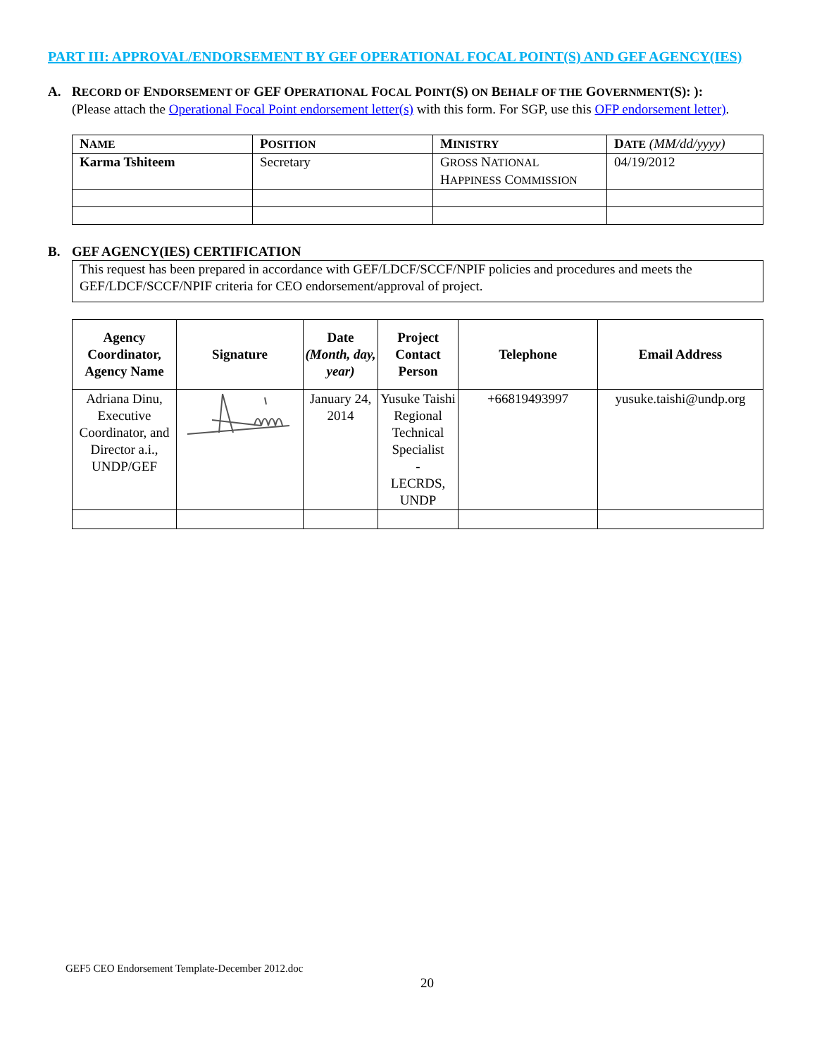PART III: APPROVAL/ENDORSEMENT BY GEF OPERATIONAL FOCAL POINT(S) AND GEF AGENCY(IES)
A. RECORD OF ENDORSEMENT OF GEF OPERATIONAL FOCAL POINT(S) ON BEHALF OF THE GOVERNMENT(S): ):
(Please attach the Operational Focal Point endorsement letter(s) with this form. For SGP, use this OFP endorsement letter).
| N AME | P OSITION | M INISTRY | D ATE (MM/dd/yyyy) |
| --- | --- | --- | --- |
| Karma Tshiteem | Secretary | G ROSS N ATIONAL H APPINESS C OMMISSION | 04/19/2012 |
B. GEF AGENCY(IES) CERTIFICATION
This request has been prepared in accordance with GEF/LDCF/SCCF/NPIF policies and procedures and meets the GEF/LDCF/SCCF/NPIF criteria for CEO endorsement/approval of project.
| Agency Coordinator, Agency Name | Signature | Date (Month, day, year) | Project Contact Person | Telephone | Email Address |
| --- | --- | --- | --- | --- | --- |
| Adriana Dinu, Executive Coordinator, and Director a.i., UNDP/GEF | | January 24, 2014 | Yusuke Taishi Regional Technical Specialist - LECRDS, UNDP | +66819493997 | yusuke.taishi@undp.org |
GEF5 CEO Endorsement Template-December 2012.doc
20